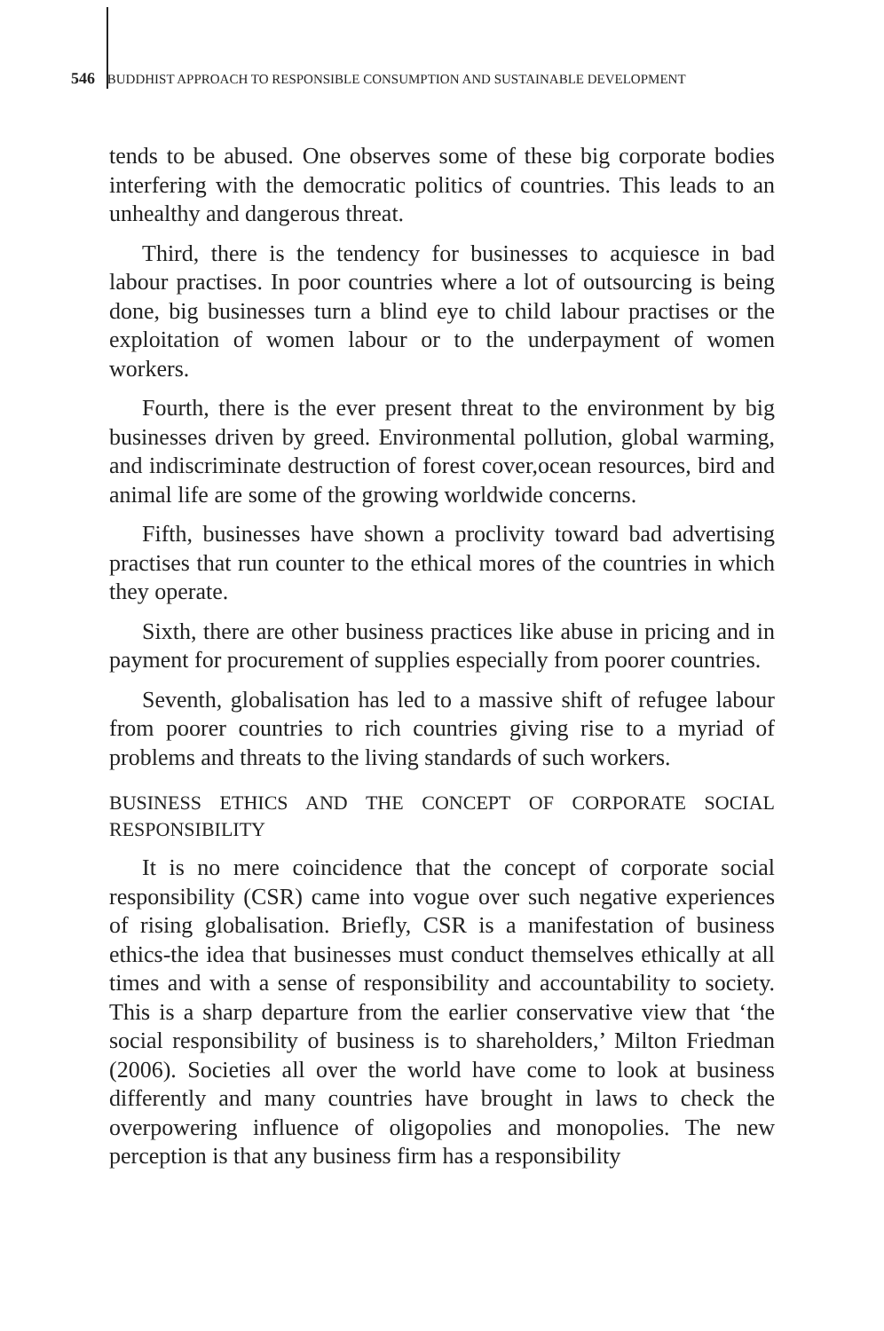546 BUDDHIST APPROACH TO RESPONSIBLE CONSUMPTION AND SUSTAINABLE DEVELOPMENT
tends to be abused. One observes some of these big corporate bodies interfering with the democratic politics of countries. This leads to an unhealthy and dangerous threat.
Third, there is the tendency for businesses to acquiesce in bad labour practises. In poor countries where a lot of outsourcing is being done, big businesses turn a blind eye to child labour practises or the exploitation of women labour or to the underpayment of women workers.
Fourth, there is the ever present threat to the environment by big businesses driven by greed. Environmental pollution, global warming, and indiscriminate destruction of forest cover,ocean resources, bird and animal life are some of the growing worldwide concerns.
Fifth, businesses have shown a proclivity toward bad advertising practises that run counter to the ethical mores of the countries in which they operate.
Sixth, there are other business practices like abuse in pricing and in payment for procurement of supplies especially from poorer countries.
Seventh, globalisation has led to a massive shift of refugee labour from poorer countries to rich countries giving rise to a myriad of problems and threats to the living standards of such workers.
BUSINESS ETHICS AND THE CONCEPT OF CORPORATE SOCIAL RESPONSIBILITY
It is no mere coincidence that the concept of corporate social responsibility (CSR) came into vogue over such negative experiences of rising globalisation. Briefly, CSR is a manifestation of business ethics-the idea that businesses must conduct themselves ethically at all times and with a sense of responsibility and accountability to society. This is a sharp departure from the earlier conservative view that ‘the social responsibility of business is to shareholders,’ Milton Friedman (2006). Societies all over the world have come to look at business differently and many countries have brought in laws to check the overpowering influence of oligopolies and monopolies. The new perception is that any business firm has a responsibility